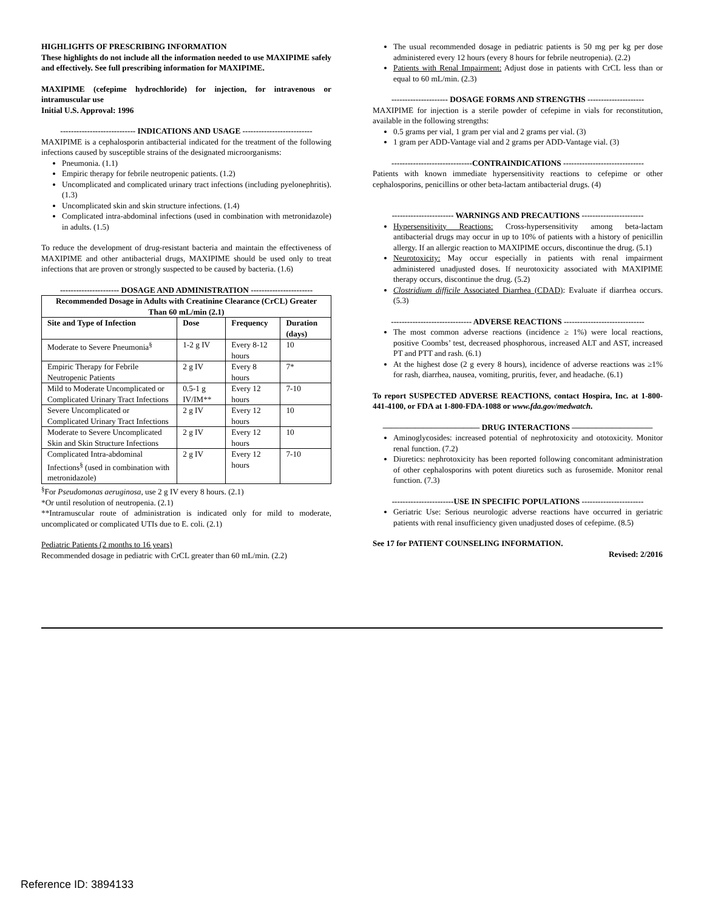HIGHLIGHTS OF PRESCRIBING INFORMATION
These highlights do not include all the information needed to use MAXIPIME safely and effectively. See full prescribing information for MAXIPIME.
MAXIPIME (cefepime hydrochloride) for injection, for intravenous or intramuscular use
Initial U.S. Approval: 1996
---------------------------- INDICATIONS AND USAGE --------------------------
MAXIPIME is a cephalosporin antibacterial indicated for the treatment of the following infections caused by susceptible strains of the designated microorganisms:
Pneumonia. (1.1)
Empiric therapy for febrile neutropenic patients. (1.2)
Uncomplicated and complicated urinary tract infections (including pyelonephritis). (1.3)
Uncomplicated skin and skin structure infections. (1.4)
Complicated intra-abdominal infections (used in combination with metronidazole) in adults. (1.5)
To reduce the development of drug-resistant bacteria and maintain the effectiveness of MAXIPIME and other antibacterial drugs, MAXIPIME should be used only to treat infections that are proven or strongly suspected to be caused by bacteria. (1.6)
---------------------- DOSAGE AND ADMINISTRATION -----------------------
| Recommended Dosage in Adults with Creatinine Clearance (CrCL) Greater Than 60 mL/min (2.1) | | | |
| --- | --- | --- | --- |
| Site and Type of Infection | Dose | Frequency | Duration (days) |
| Moderate to Severe Pneumonia<sup>§</sup> | 1-2 g IV | Every 8-12 hours | 10 |
| Empiric Therapy for Febrile Neutropenic Patients | 2 g IV | Every 8 hours | 7* |
| Mild to Moderate Uncomplicated or Complicated Urinary Tract Infections | 0.5-1 g IV/IM** | Every 12 hours | 7-10 |
| Severe Uncomplicated or Complicated Urinary Tract Infections | 2 g IV | Every 12 hours | 10 |
| Moderate to Severe Uncomplicated Skin and Skin Structure Infections | 2 g IV | Every 12 hours | 10 |
| Complicated Intra-abdominal Infections<sup>§</sup> (used in combination with metronidazole) | 2 g IV | Every 12 hours | 7-10 |
<sup>§</sup> For Pseudomonas aeruginosa, use 2 g IV every 8 hours. (2.1)
*Or until resolution of neutropenia. (2.1)
**Intramuscular route of administration is indicated only for mild to moderate, uncomplicated or complicated UTIs due to E. coli. (2.1)
Pediatric Patients (2 months to 16 years)
Recommended dosage in pediatric with CrCL greater than 60 mL/min. (2.2)
The usual recommended dosage in pediatric patients is 50 mg per kg per dose administered every 12 hours (every 8 hours for febrile neutropenia). (2.2)
Patients with Renal Impairment: Adjust dose in patients with CrCL less than or equal to 60 mL/min. (2.3)
--------------------- DOSAGE FORMS AND STRENGTHS ---------------------
MAXIPIME for injection is a sterile powder of cefepime in vials for reconstitution, available in the following strengths:
0.5 grams per vial, 1 gram per vial and 2 grams per vial. (3)
1 gram per ADD-Vantage vial and 2 grams per ADD-Vantage vial. (3)
------------------------------CONTRAINDICATIONS ------------------------------
Patients with known immediate hypersensitivity reactions to cefepime or other cephalosporins, penicillins or other beta-lactam antibacterial drugs. (4)
----------------------- WARNINGS AND PRECAUTIONS -----------------------
Hypersensitivity Reactions: Cross-hypersensitivity among beta-lactam antibacterial drugs may occur in up to 10% of patients with a history of penicillin allergy. If an allergic reaction to MAXIPIME occurs, discontinue the drug. (5.1)
Neurotoxicity: May occur especially in patients with renal impairment administered unadjusted doses. If neurotoxicity associated with MAXIPIME therapy occurs, discontinue the drug. (5.2)
Clostridium difficile Associated Diarrhea (CDAD): Evaluate if diarrhea occurs. (5.3)
------------------------------ ADVERSE REACTIONS ------------------------------
The most common adverse reactions (incidence ≥ 1%) were local reactions, positive Coombs’ test, decreased phosphorous, increased ALT and AST, increased PT and PTT and rash. (6.1)
At the highest dose (2 g every 8 hours), incidence of adverse reactions was ≥1% for rash, diarrhea, nausea, vomiting, pruritis, fever, and headache. (6.1)
To report SUSPECTED ADVERSE REACTIONS, contact Hospira, Inc. at 1-800-441-4100, or FDA at 1-800-FDA-1088 or www.fda.gov/medwatch.
———————————— DRUG INTERACTIONS ——————————
Aminoglycosides: increased potential of nephrotoxicity and ototoxicity. Monitor renal function. (7.2)
Diuretics: nephrotoxicity has been reported following concomitant administration of other cephalosporins with potent diuretics such as furosemide. Monitor renal function. (7.3)
-----------------------USE IN SPECIFIC POPULATIONS -----------------------
Geriatric Use: Serious neurologic adverse reactions have occurred in geriatric patients with renal insufficiency given unadjusted doses of cefepime. (8.5)
See 17 for PATIENT COUNSELING INFORMATION.
Revised: 2/2016
Reference ID: 3894133